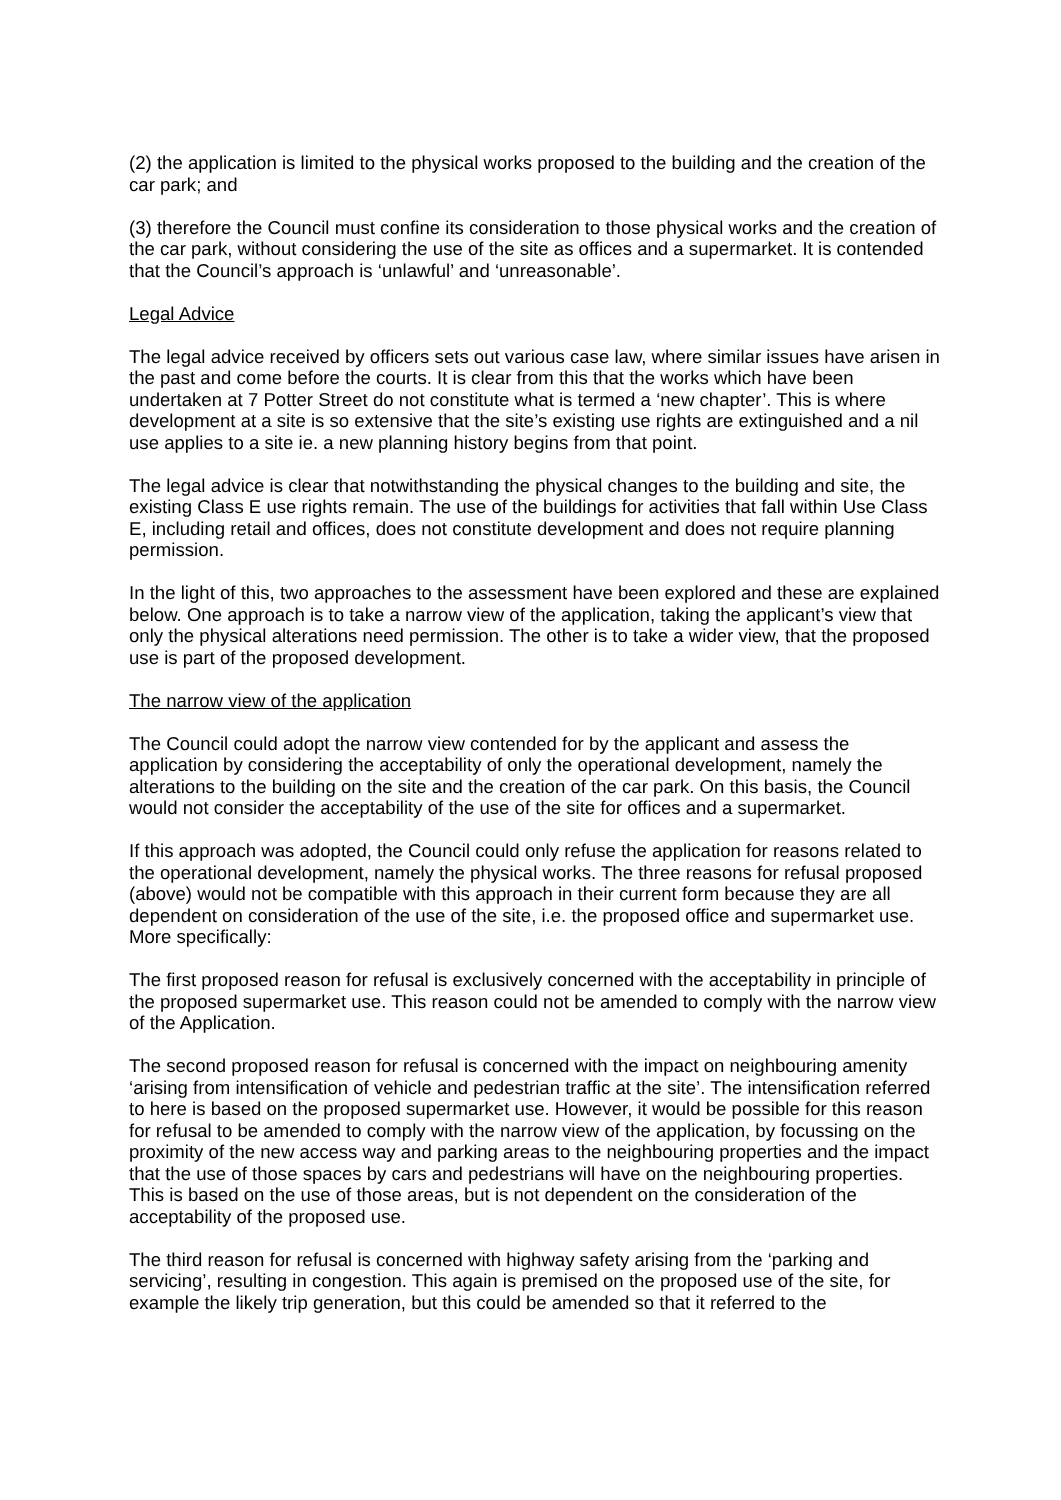(2) the application is limited to the physical works proposed to the building and the creation of the car park; and
(3) therefore the Council must confine its consideration to those physical works and the creation of the car park, without considering the use of the site as offices and a supermarket. It is contended that the Council’s approach is ‘unlawful’ and ‘unreasonable’.
Legal Advice
The legal advice received by officers sets out various case law, where similar issues have arisen in the past and come before the courts. It is clear from this that the works which have been undertaken at 7 Potter Street do not constitute what is termed a ‘new chapter’. This is where development at a site is so extensive that the site’s existing use rights are extinguished and a nil use applies to a site ie. a new planning history begins from that point.
The legal advice is clear that notwithstanding the physical changes to the building and site, the existing Class E use rights remain. The use of the buildings for activities that fall within Use Class E, including retail and offices, does not constitute development and does not require planning permission.
In the light of this, two approaches to the assessment have been explored and these are explained below. One approach is to take a narrow view of the application, taking the applicant’s view that only the physical alterations need permission. The other is to take a wider view, that the proposed use is part of the proposed development.
The narrow view of the application
The Council could adopt the narrow view contended for by the applicant and assess the application by considering the acceptability of only the operational development, namely the alterations to the building on the site and the creation of the car park. On this basis, the Council would not consider the acceptability of the use of the site for offices and a supermarket.
If this approach was adopted, the Council could only refuse the application for reasons related to the operational development, namely the physical works. The three reasons for refusal proposed (above) would not be compatible with this approach in their current form because they are all dependent on consideration of the use of the site, i.e. the proposed office and supermarket use. More specifically:
The first proposed reason for refusal is exclusively concerned with the acceptability in principle of the proposed supermarket use. This reason could not be amended to comply with the narrow view of the Application.
The second proposed reason for refusal is concerned with the impact on neighbouring amenity ‘arising from intensification of vehicle and pedestrian traffic at the site’. The intensification referred to here is based on the proposed supermarket use. However, it would be possible for this reason for refusal to be amended to comply with the narrow view of the application, by focussing on the proximity of the new access way and parking areas to the neighbouring properties and the impact that the use of those spaces by cars and pedestrians will have on the neighbouring properties. This is based on the use of those areas, but is not dependent on the consideration of the acceptability of the proposed use.
The third reason for refusal is concerned with highway safety arising from the ‘parking and servicing’, resulting in congestion. This again is premised on the proposed use of the site, for example the likely trip generation, but this could be amended so that it referred to the